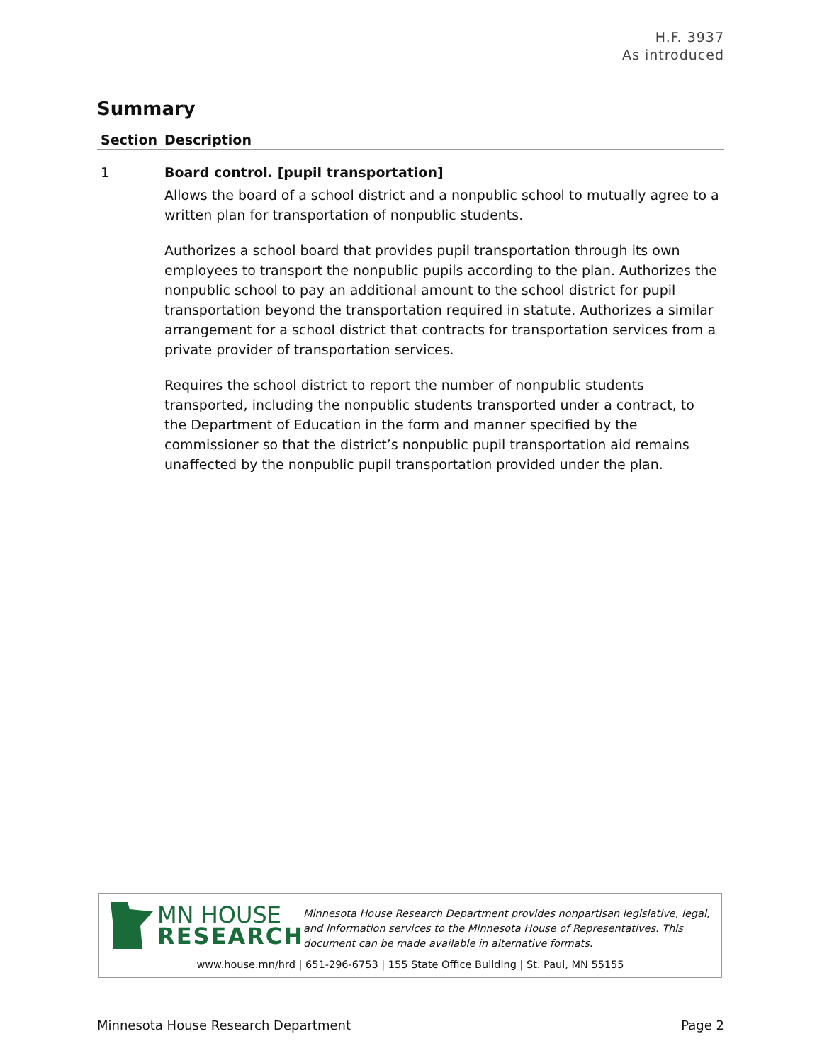H.F. 3937
As introduced
Summary
| Section | Description |
| --- | --- |
| 1 | Board control. [pupil transportation] Allows the board of a school district and a nonpublic school to mutually agree to a written plan for transportation of nonpublic students. Authorizes a school board that provides pupil transportation through its own employees to transport the nonpublic pupils according to the plan. Authorizes the nonpublic school to pay an additional amount to the school district for pupil transportation beyond the transportation required in statute. Authorizes a similar arrangement for a school district that contracts for transportation services from a private provider of transportation services. Requires the school district to report the number of nonpublic students transported, including the nonpublic students transported under a contract, to the Department of Education in the form and manner specified by the commissioner so that the district’s nonpublic pupil transportation aid remains unaffected by the nonpublic pupil transportation provided under the plan. |
MN HOUSE
RESEARCH
Minnesota House Research Department provides nonpartisan legislative, legal, and information services to the Minnesota House of Representatives. This document can be made available in alternative formats.
www.house.mn/hrd | 651-296-6753 | 155 State Office Building | St. Paul, MN 55155
Minnesota House Research Department Page 2